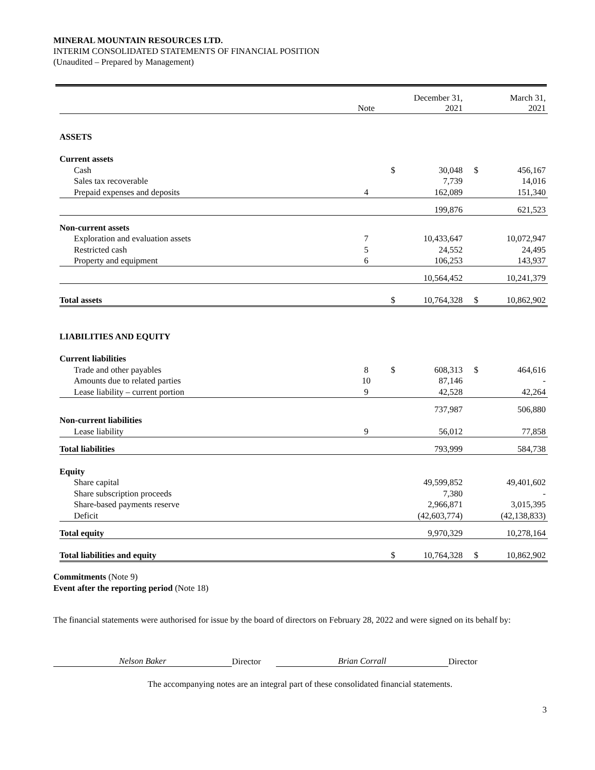MINERAL MOUNTAIN RESOURCES LTD.
INTERIM CONSOLIDATED STATEMENTS OF FINANCIAL POSITION
(Unaudited – Prepared by Management)
| | Note | | December 31, 2021 | | March 31, 2021 |
| ASSETS | | | | | |
| Current assets | | | | | |
| Cash | | $ | 30,048 | $ | 456,167 |
| Sales tax recoverable | | | 7,739 | | 14,016 |
| Prepaid expenses and deposits | 4 | | 162,089 | | 151,340 |
| | | | 199,876 | | 621,523 |
| Non-current assets | | | | | |
| Exploration and evaluation assets | 7 | | 10,433,647 | | 10,072,947 |
| Restricted cash | 5 | | 24,552 | | 24,495 |
| Property and equipment | 6 | | 106,253 | | 143,937 |
| | | | 10,564,452 | | 10,241,379 |
| Total assets | | $ | 10,764,328 | $ | 10,862,902 |
| LIABILITIES AND EQUITY | | | | | |
| Current liabilities | | | | | |
| Trade and other payables | 8 | $ | 608,313 | $ | 464,616 |
| Amounts due to related parties | 10 | | 87,146 | | - |
| Lease liability – current portion | 9 | | 42,528 | | 42,264 |
| | | | 737,987 | | 506,880 |
| Non-current liabilities | | | | | |
| Lease liability | 9 | | 56,012 | | 77,858 |
| Total liabilities | | | 793,999 | | 584,738 |
| Equity | | | | | |
| Share capital | | | 49,599,852 | | 49,401,602 |
| Share subscription proceeds | | | 7,380 | | - |
| Share-based payments reserve | | | 2,966,871 | | 3,015,395 |
| Deficit | | | (42,603,774) | | (42,138,833) |
| Total equity | | | 9,970,329 | | 10,278,164 |
| Total liabilities and equity | | $ | 10,764,328 | $ | 10,862,902 |
Commitments (Note 9)
Event after the reporting period (Note 18)
The financial statements were authorised for issue by the board of directors on February 28, 2022 and were signed on its behalf by:
Nelson Baker Director Brian Corrall Director
The accompanying notes are an integral part of these consolidated financial statements.
3